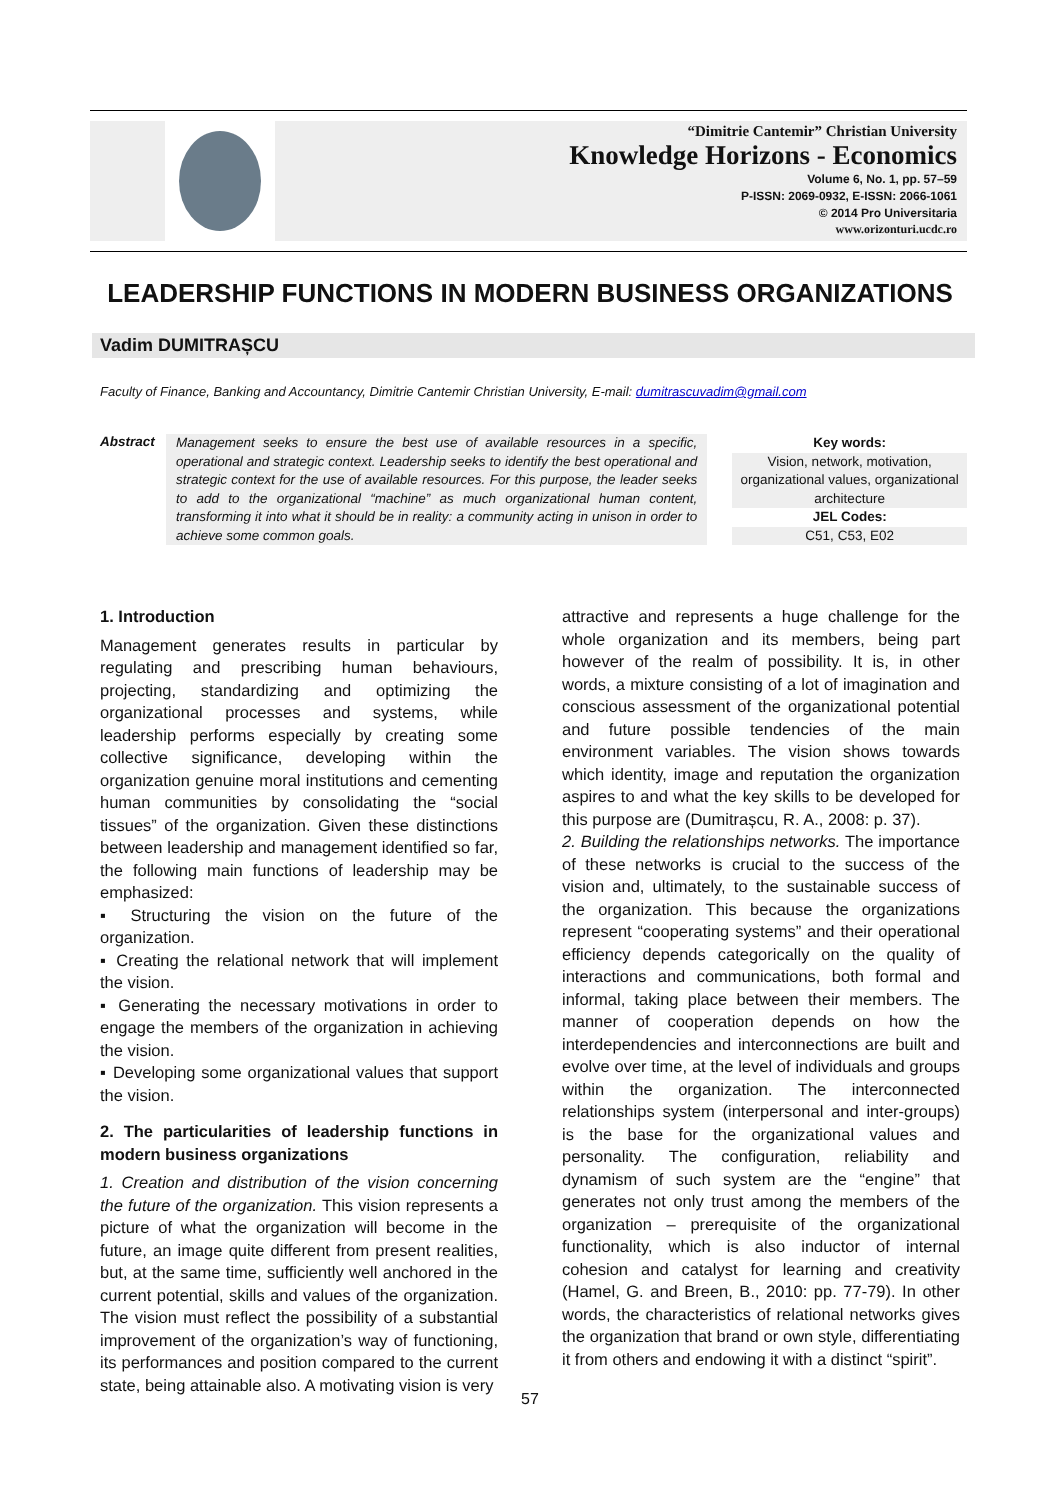“Dimitrie Cantemir” Christian University
Knowledge Horizons - Economics
Volume 6, No. 1, pp. 57–59
P-ISSN: 2069-0932, E-ISSN: 2066-1061
© 2014 Pro Universitaria
www.orizonturi.ucdc.ro
LEADERSHIP FUNCTIONS IN MODERN BUSINESS ORGANIZATIONS
Vadim DUMITRAȘCU
Faculty of Finance, Banking and Accountancy, Dimitrie Cantemir Christian University, E-mail: dumitrascuvadim@gmail.com
Abstract
Management seeks to ensure the best use of available resources in a specific, operational and strategic context. Leadership seeks to identify the best operational and strategic context for the use of available resources. For this purpose, the leader seeks to add to the organizational “machine” as much organizational human content, transforming it into what it should be in reality: a community acting in unison in order to achieve some common goals.
Key words:
Vision, network, motivation, organizational values, organizational architecture
JEL Codes:
C51, C53, E02
1. Introduction
Management generates results in particular by regulating and prescribing human behaviours, projecting, standardizing and optimizing the organizational processes and systems, while leadership performs especially by creating some collective significance, developing within the organization genuine moral institutions and cementing human communities by consolidating the “social tissues” of the organization. Given these distinctions between leadership and management identified so far, the following main functions of leadership may be emphasized:
▪ Structuring the vision on the future of the organization.
▪ Creating the relational network that will implement the vision.
▪ Generating the necessary motivations in order to engage the members of the organization in achieving the vision.
▪ Developing some organizational values that support the vision.
2. The particularities of leadership functions in modern business organizations
1. Creation and distribution of the vision concerning the future of the organization. This vision represents a picture of what the organization will become in the future, an image quite different from present realities, but, at the same time, sufficiently well anchored in the current potential, skills and values of the organization. The vision must reflect the possibility of a substantial improvement of the organization’s way of functioning, its performances and position compared to the current state, being attainable also. A motivating vision is very
attractive and represents a huge challenge for the whole organization and its members, being part however of the realm of possibility. It is, in other words, a mixture consisting of a lot of imagination and conscious assessment of the organizational potential and future possible tendencies of the main environment variables. The vision shows towards which identity, image and reputation the organization aspires to and what the key skills to be developed for this purpose are (Dumitrașcu, R. A., 2008: p. 37).
2. Building the relationships networks. The importance of these networks is crucial to the success of the vision and, ultimately, to the sustainable success of the organization. This because the organizations represent “cooperating systems” and their operational efficiency depends categorically on the quality of interactions and communications, both formal and informal, taking place between their members. The manner of cooperation depends on how the interdependencies and interconnections are built and evolve over time, at the level of individuals and groups within the organization. The interconnected relationships system (interpersonal and inter-groups) is the base for the organizational values and personality. The configuration, reliability and dynamism of such system are the “engine” that generates not only trust among the members of the organization – prerequisite of the organizational functionality, which is also inductor of internal cohesion and catalyst for learning and creativity (Hamel, G. and Breen, B., 2010: pp. 77-79). In other words, the characteristics of relational networks gives the organization that brand or own style, differentiating it from others and endowing it with a distinct “spirit”.
57